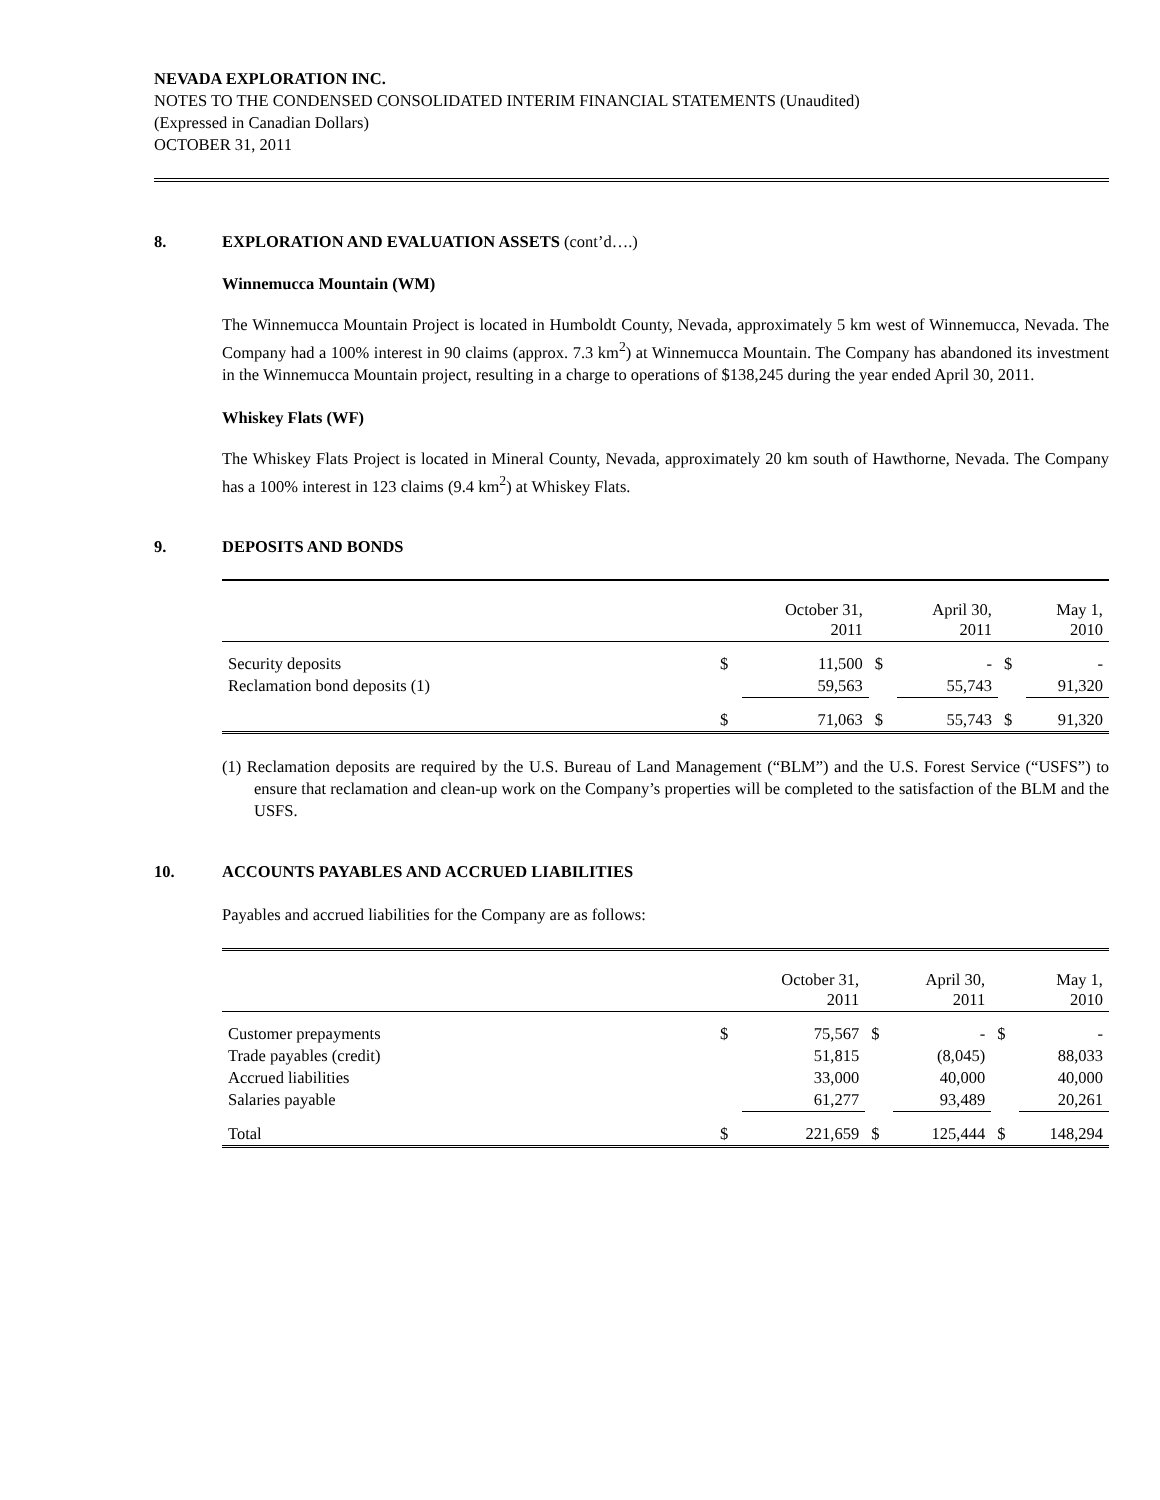NEVADA EXPLORATION INC.
NOTES TO THE CONDENSED CONSOLIDATED INTERIM FINANCIAL STATEMENTS (Unaudited)
(Expressed in Canadian Dollars)
OCTOBER 31, 2011
8. EXPLORATION AND EVALUATION ASSETS (cont’d….)
Winnemucca Mountain (WM)
The Winnemucca Mountain Project is located in Humboldt County, Nevada, approximately 5 km west of Winnemucca, Nevada. The Company had a 100% interest in 90 claims (approx. 7.3 km<sup>2</sup>) at Winnemucca Mountain. The Company has abandoned its investment in the Winnemucca Mountain project, resulting in a charge to operations of $138,245 during the year ended April 30, 2011.
Whiskey Flats (WF)
The Whiskey Flats Project is located in Mineral County, Nevada, approximately 20 km south of Hawthorne, Nevada. The Company has a 100% interest in 123 claims (9.4 km<sup>2</sup>) at Whiskey Flats.
9. DEPOSITS AND BONDS
| | | October 31, 2011 | | April 30, 2011 | | May 1, 2010 |
| --- | --- | --- | --- | --- | --- | --- |
| Security deposits | $ | 11,500 | $ | - | $ | - |
| Reclamation bond deposits (1) | | 59,563 | | 55,743 | | 91,320 |
| | $ | 71,063 | $ | 55,743 | $ | 91,320 |
(1) Reclamation deposits are required by the U.S. Bureau of Land Management (“BLM”) and the U.S. Forest Service (“USFS”) to ensure that reclamation and clean-up work on the Company’s properties will be completed to the satisfaction of the BLM and the USFS.
10. ACCOUNTS PAYABLES AND ACCRUED LIABILITIES
Payables and accrued liabilities for the Company are as follows:
| | | October 31, 2011 | | April 30, 2011 | | May 1, 2010 |
| --- | --- | --- | --- | --- | --- | --- |
| Customer prepayments | $ | 75,567 | $ | - | $ | - |
| Trade payables (credit) | | 51,815 | | (8,045) | | 88,033 |
| Accrued liabilities | | 33,000 | | 40,000 | | 40,000 |
| Salaries payable | | 61,277 | | 93,489 | | 20,261 |
| Total | $ | 221,659 | $ | 125,444 | $ | 148,294 |